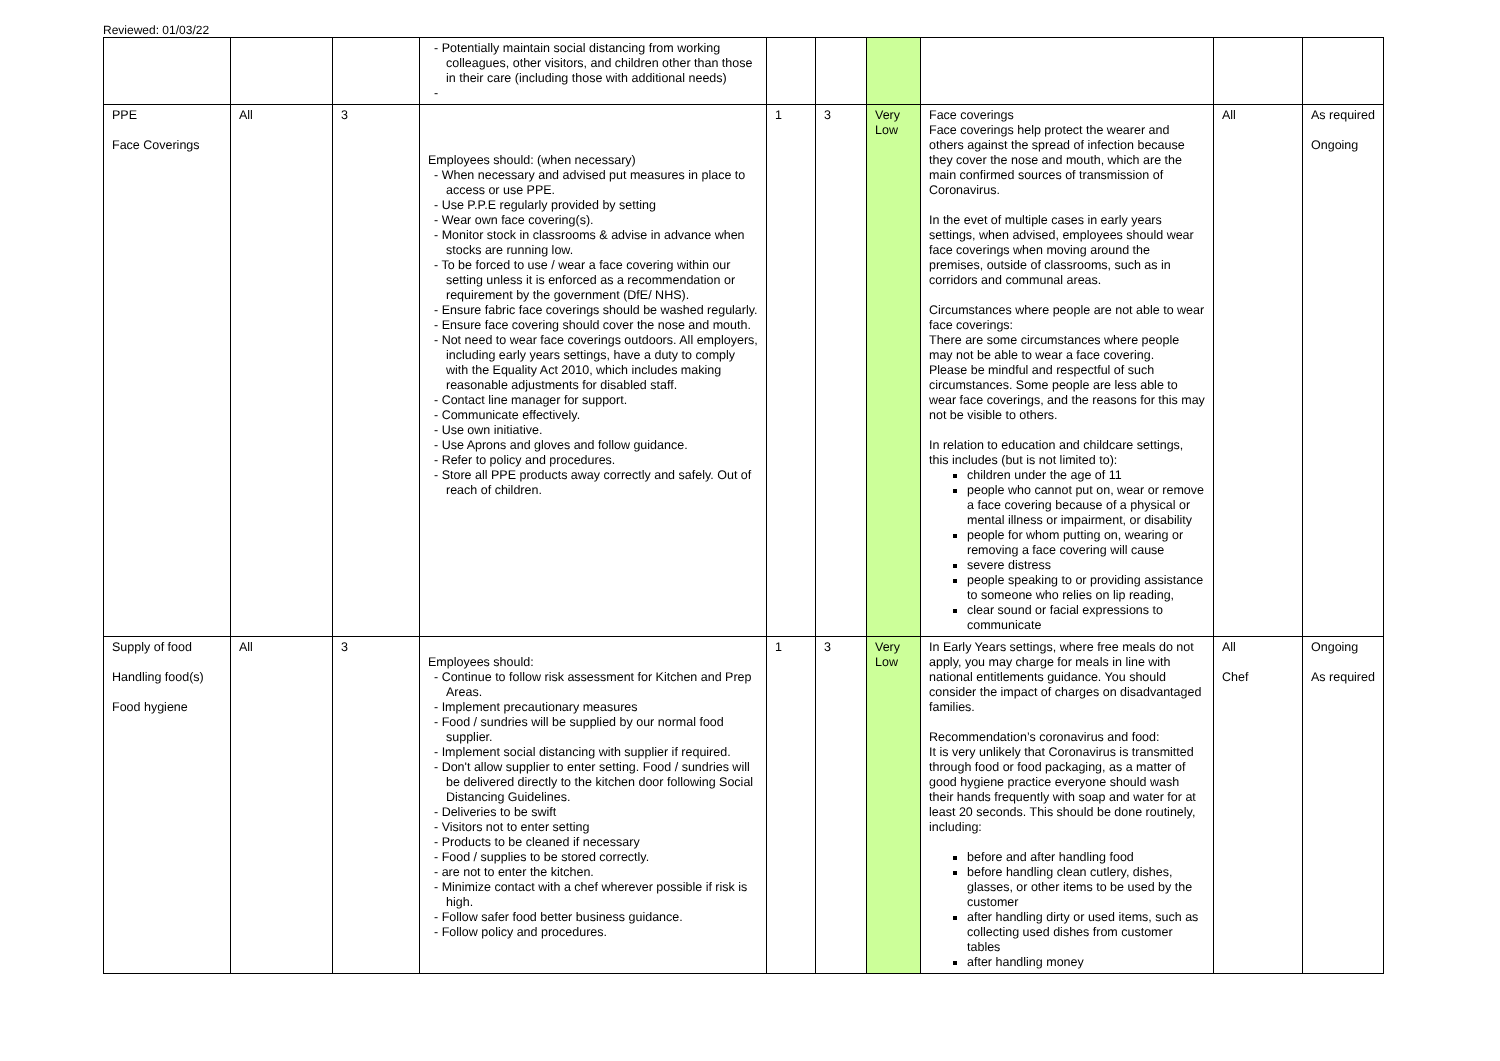Reviewed: 01/03/22
| | | | - Potentially maintain social distancing from working colleagues, other visitors, and children other than those in their care (including those with additional needs) - | | | | | | |
| PPE Face Coverings | All | 3 | Employees should: (when necessary) - When necessary and advised put measures in place to access or use PPE. - Use P.P.E regularly provided by setting - Wear own face covering(s). - Monitor stock in classrooms & advise in advance when stocks are running low. - To be forced to use / wear a face covering within our setting unless it is enforced as a recommendation or requirement by the government (DfE/ NHS). - Ensure fabric face coverings should be washed regularly. - Ensure face covering should cover the nose and mouth. - Not need to wear face coverings outdoors. All employers, including early years settings, have a duty to comply with the Equality Act 2010, which includes making reasonable adjustments for disabled staff. - Contact line manager for support. - Communicate effectively. - Use own initiative. - Use Aprons and gloves and follow guidance. - Refer to policy and procedures. - Store all PPE products away correctly and safely. Out of reach of children. | 1 | 3 | Very Low | Face coverings Face coverings help protect the wearer and others against the spread of infection because they cover the nose and mouth, which are the main confirmed sources of transmission of Coronavirus. In the evet of multiple cases in early years settings, when advised, employees should wear face coverings when moving around the premises, outside of classrooms, such as in corridors and communal areas. Circumstances where people are not able to wear face coverings: There are some circumstances where people may not be able to wear a face covering. Please be mindful and respectful of such circumstances. Some people are less able to wear face coverings, and the reasons for this may not be visible to others. In relation to education and childcare settings, this includes (but is not limited to): children under the age of 11 people who cannot put on, wear or remove a face covering because of a physical or mental illness or impairment, or disability people for whom putting on, wearing or removing a face covering will cause severe distress people speaking to or providing assistance to someone who relies on lip reading, clear sound or facial expressions to communicate | All | As required Ongoing |
| Supply of food Handling food(s) Food hygiene | All | 3 | Employees should: - Continue to follow risk assessment for Kitchen and Prep Areas. - Implement precautionary measures - Food / sundries will be supplied by our normal food supplier. - Implement social distancing with supplier if required. - Don't allow supplier to enter setting. Food / sundries will be delivered directly to the kitchen door following Social Distancing Guidelines. - Deliveries to be swift - Visitors not to enter setting - Products to be cleaned if necessary - Food / supplies to be stored correctly. - are not to enter the kitchen. - Minimize contact with a chef wherever possible if risk is high. - Follow safer food better business guidance. - Follow policy and procedures. | 1 | 3 | Very Low | In Early Years settings, where free meals do not apply, you may charge for meals in line with national entitlements guidance. You should consider the impact of charges on disadvantaged families. Recommendation’s coronavirus and food: It is very unlikely that Coronavirus is transmitted through food or food packaging, as a matter of good hygiene practice everyone should wash their hands frequently with soap and water for at least 20 seconds. This should be done routinely, including: before and after handling food before handling clean cutlery, dishes, glasses, or other items to be used by the customer after handling dirty or used items, such as collecting used dishes from customer tables after handling money | All Chef | Ongoing As required |